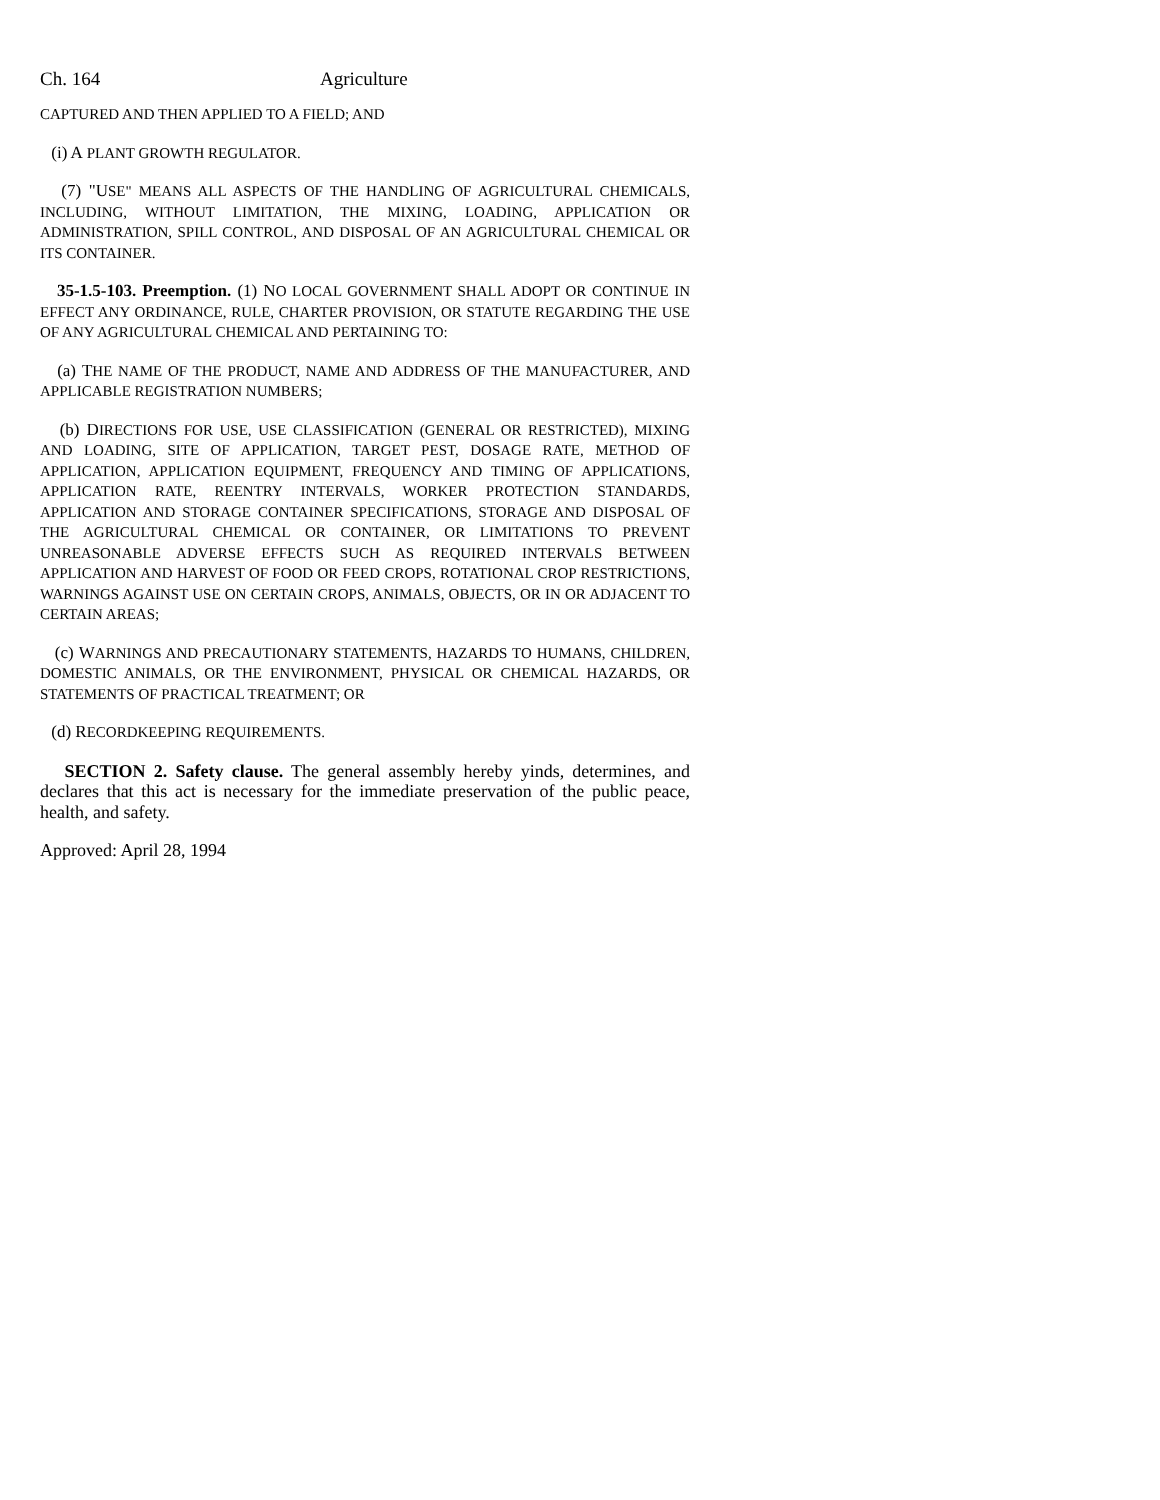Ch. 164 Agriculture
CAPTURED AND THEN APPLIED TO A FIELD; AND
(i) A PLANT GROWTH REGULATOR.
(7) "USE" MEANS ALL ASPECTS OF THE HANDLING OF AGRICULTURAL CHEMICALS, INCLUDING, WITHOUT LIMITATION, THE MIXING, LOADING, APPLICATION OR ADMINISTRATION, SPILL CONTROL, AND DISPOSAL OF AN AGRICULTURAL CHEMICAL OR ITS CONTAINER.
35-1.5-103. Preemption. (1) NO LOCAL GOVERNMENT SHALL ADOPT OR CONTINUE IN EFFECT ANY ORDINANCE, RULE, CHARTER PROVISION, OR STATUTE REGARDING THE USE OF ANY AGRICULTURAL CHEMICAL AND PERTAINING TO:
(a) THE NAME OF THE PRODUCT, NAME AND ADDRESS OF THE MANUFACTURER, AND APPLICABLE REGISTRATION NUMBERS;
(b) DIRECTIONS FOR USE, USE CLASSIFICATION (GENERAL OR RESTRICTED), MIXING AND LOADING, SITE OF APPLICATION, TARGET PEST, DOSAGE RATE, METHOD OF APPLICATION, APPLICATION EQUIPMENT, FREQUENCY AND TIMING OF APPLICATIONS, APPLICATION RATE, REENTRY INTERVALS, WORKER PROTECTION STANDARDS, APPLICATION AND STORAGE CONTAINER SPECIFICATIONS, STORAGE AND DISPOSAL OF THE AGRICULTURAL CHEMICAL OR CONTAINER, OR LIMITATIONS TO PREVENT UNREASONABLE ADVERSE EFFECTS SUCH AS REQUIRED INTERVALS BETWEEN APPLICATION AND HARVEST OF FOOD OR FEED CROPS, ROTATIONAL CROP RESTRICTIONS, WARNINGS AGAINST USE ON CERTAIN CROPS, ANIMALS, OBJECTS, OR IN OR ADJACENT TO CERTAIN AREAS;
(c) WARNINGS AND PRECAUTIONARY STATEMENTS, HAZARDS TO HUMANS, CHILDREN, DOMESTIC ANIMALS, OR THE ENVIRONMENT, PHYSICAL OR CHEMICAL HAZARDS, OR STATEMENTS OF PRACTICAL TREATMENT; OR
(d) RECORDKEEPING REQUIREMENTS.
SECTION 2. Safety clause. The general assembly hereby yinds, determines, and declares that this act is necessary for the immediate preservation of the public peace, health, and safety.
Approved: April 28, 1994